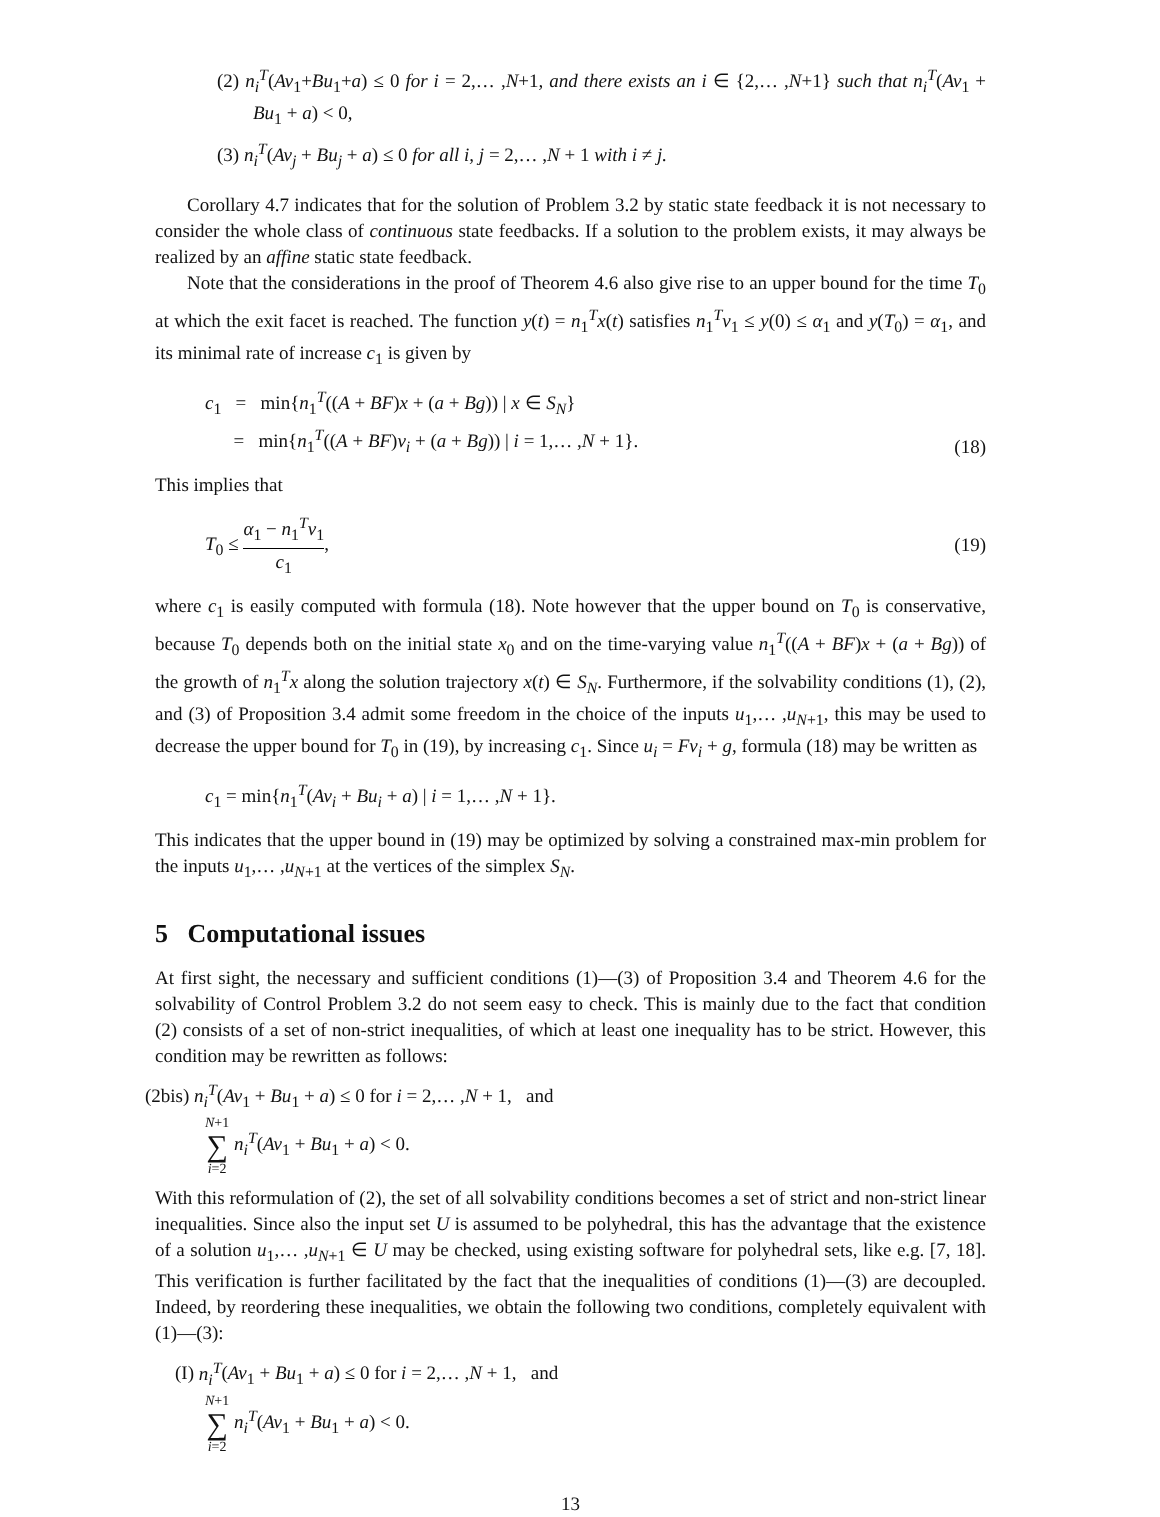(2) n<sub>i</sub><sup>T</sup>(Av<sub>1</sub>+Bu<sub>1</sub>+a) ≤ 0 for i = 2,… ,N+1, and there exists an i ∈ {2,… ,N+1} such that n<sub>i</sub><sup>T</sup>(Av<sub>1</sub> + Bu<sub>1</sub> + a) < 0,
(3) n<sub>i</sub><sup>T</sup>(Av<sub>j</sub> + Bu<sub>j</sub> + a) ≤ 0 for all i, j = 2,… ,N + 1 with i ≠ j.
Corollary 4.7 indicates that for the solution of Problem 3.2 by static state feedback it is not necessary to consider the whole class of continuous state feedbacks. If a solution to the problem exists, it may always be realized by an affine static state feedback.
Note that the considerations in the proof of Theorem 4.6 also give rise to an upper bound for the time T<sub>0</sub> at which the exit facet is reached. The function y(t) = n<sub>1</sub><sup>T</sup>x(t) satisfies n<sub>1</sub><sup>T</sup>v<sub>1</sub> ≤ y(0) ≤ α<sub>1</sub> and y(T<sub>0</sub>) = α<sub>1</sub>, and its minimal rate of increase c<sub>1</sub> is given by
c<sub>1</sub> = min{n<sub>1</sub><sup>T</sup>((A + BF)x + (a + Bg)) | x ∈ S<sub>N</sub>}
= min{n<sub>1</sub><sup>T</sup>((A + BF)v<sub>i</sub> + (a + Bg)) | i = 1,… ,N + 1}.
(18)
This implies that
T<sub>0</sub> ≤ α<sub>1</sub> − n<sub>1</sub><sup>T</sup>v<sub>1</sub> c<sub>1</sub>, (19)
where c<sub>1</sub> is easily computed with formula (18). Note however that the upper bound on T<sub>0</sub> is conservative, because T<sub>0</sub> depends both on the initial state x<sub>0</sub> and on the time-varying value n<sub>1</sub><sup>T</sup>((A + BF)x + (a + Bg)) of the growth of n<sub>1</sub><sup>T</sup>x along the solution trajectory x(t) ∈ S<sub>N</sub>. Furthermore, if the solvability conditions (1), (2), and (3) of Proposition 3.4 admit some freedom in the choice of the inputs u<sub>1</sub>,… ,u<sub>N+1</sub>, this may be used to decrease the upper bound for T<sub>0</sub> in (19), by increasing c<sub>1</sub>. Since u<sub>i</sub> = Fv<sub>i</sub> + g, formula (18) may be written as
c<sub>1</sub> = min{n<sub>1</sub><sup>T</sup>(Av<sub>i</sub> + Bu<sub>i</sub> + a) | i = 1,… ,N + 1}.
This indicates that the upper bound in (19) may be optimized by solving a constrained max-min problem for the inputs u<sub>1</sub>,… ,u<sub>N+1</sub> at the vertices of the simplex S<sub>N</sub>.
5 Computational issues
At first sight, the necessary and sufficient conditions (1)—(3) of Proposition 3.4 and Theorem 4.6 for the solvability of Control Problem 3.2 do not seem easy to check. This is mainly due to the fact that condition (2) consists of a set of non-strict inequalities, of which at least one inequality has to be strict. However, this condition may be rewritten as follows:
(2bis) n<sub>i</sub><sup>T</sup>(Av<sub>1</sub> + Bu<sub>1</sub> + a) ≤ 0 for i = 2,… ,N + 1, and
N+1 ∑ i=2 n<sub>i</sub><sup>T</sup>(Av<sub>1</sub> + Bu<sub>1</sub> + a) < 0.
With this reformulation of (2), the set of all solvability conditions becomes a set of strict and non-strict linear inequalities. Since also the input set U is assumed to be polyhedral, this has the advantage that the existence of a solution u<sub>1</sub>,… ,u<sub>N+1</sub> ∈ U may be checked, using existing software for polyhedral sets, like e.g. [7, 18]. This verification is further facilitated by the fact that the inequalities of conditions (1)—(3) are decoupled. Indeed, by reordering these inequalities, we obtain the following two conditions, completely equivalent with (1)—(3):
(I) n<sub>i</sub><sup>T</sup>(Av<sub>1</sub> + Bu<sub>1</sub> + a) ≤ 0 for i = 2,… ,N + 1, and
N+1 ∑ i=2 n<sub>i</sub><sup>T</sup>(Av<sub>1</sub> + Bu<sub>1</sub> + a) < 0.
13